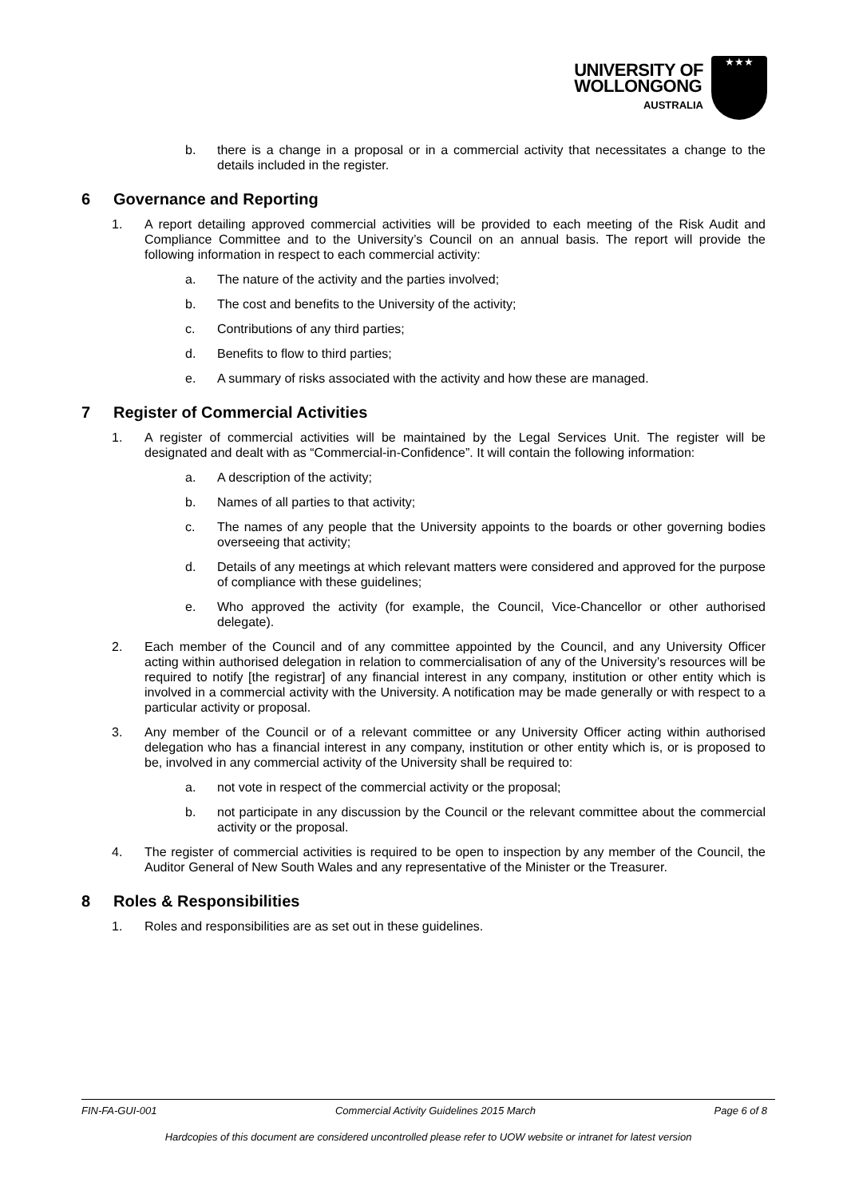UNIVERSITY OF
WOLLONGONG
AUSTRALIA
★★★
b. there is a change in a proposal or in a commercial activity that necessitates a change to the details included in the register.
6 Governance and Reporting
1. A report detailing approved commercial activities will be provided to each meeting of the Risk Audit and Compliance Committee and to the University’s Council on an annual basis. The report will provide the following information in respect to each commercial activity:
a. The nature of the activity and the parties involved;
b. The cost and benefits to the University of the activity;
c. Contributions of any third parties;
d. Benefits to flow to third parties;
e. A summary of risks associated with the activity and how these are managed.
7 Register of Commercial Activities
1. A register of commercial activities will be maintained by the Legal Services Unit. The register will be designated and dealt with as “Commercial-in-Confidence”. It will contain the following information:
a. A description of the activity;
b. Names of all parties to that activity;
c. The names of any people that the University appoints to the boards or other governing bodies overseeing that activity;
d. Details of any meetings at which relevant matters were considered and approved for the purpose of compliance with these guidelines;
e. Who approved the activity (for example, the Council, Vice-Chancellor or other authorised delegate).
2. Each member of the Council and of any committee appointed by the Council, and any University Officer acting within authorised delegation in relation to commercialisation of any of the University’s resources will be required to notify [the registrar] of any financial interest in any company, institution or other entity which is involved in a commercial activity with the University. A notification may be made generally or with respect to a particular activity or proposal.
3. Any member of the Council or of a relevant committee or any University Officer acting within authorised delegation who has a financial interest in any company, institution or other entity which is, or is proposed to be, involved in any commercial activity of the University shall be required to:
a. not vote in respect of the commercial activity or the proposal;
b. not participate in any discussion by the Council or the relevant committee about the commercial activity or the proposal.
4. The register of commercial activities is required to be open to inspection by any member of the Council, the Auditor General of New South Wales and any representative of the Minister or the Treasurer.
8 Roles & Responsibilities
1. Roles and responsibilities are as set out in these guidelines.
FIN-FA-GUI-001 Commercial Activity Guidelines 2015 March Page 6 of 8
Hardcopies of this document are considered uncontrolled please refer to UOW website or intranet for latest version